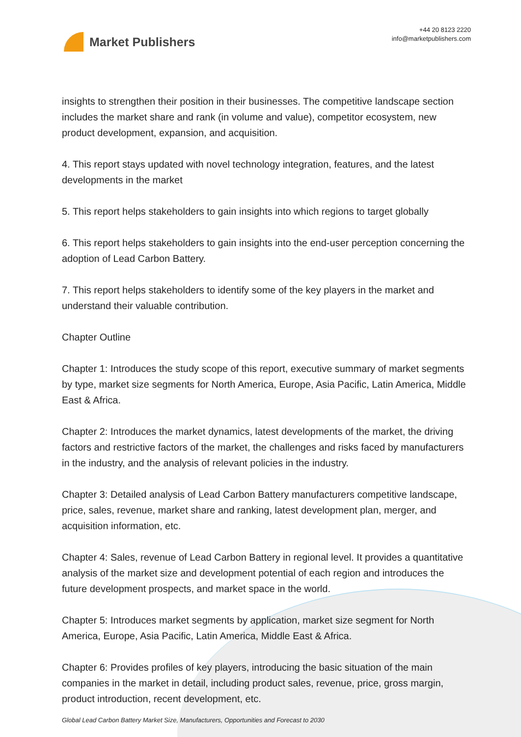Market Publishers
+44 20 8123 2220
info@marketpublishers.com
insights to strengthen their position in their businesses. The competitive landscape section includes the market share and rank (in volume and value), competitor ecosystem, new product development, expansion, and acquisition.
4. This report stays updated with novel technology integration, features, and the latest developments in the market
5. This report helps stakeholders to gain insights into which regions to target globally
6. This report helps stakeholders to gain insights into the end-user perception concerning the adoption of Lead Carbon Battery.
7. This report helps stakeholders to identify some of the key players in the market and understand their valuable contribution.
Chapter Outline
Chapter 1: Introduces the study scope of this report, executive summary of market segments by type, market size segments for North America, Europe, Asia Pacific, Latin America, Middle East & Africa.
Chapter 2: Introduces the market dynamics, latest developments of the market, the driving factors and restrictive factors of the market, the challenges and risks faced by manufacturers in the industry, and the analysis of relevant policies in the industry.
Chapter 3: Detailed analysis of Lead Carbon Battery manufacturers competitive landscape, price, sales, revenue, market share and ranking, latest development plan, merger, and acquisition information, etc.
Chapter 4: Sales, revenue of Lead Carbon Battery in regional level. It provides a quantitative analysis of the market size and development potential of each region and introduces the future development prospects, and market space in the world.
Chapter 5: Introduces market segments by application, market size segment for North America, Europe, Asia Pacific, Latin America, Middle East & Africa.
Chapter 6: Provides profiles of key players, introducing the basic situation of the main companies in the market in detail, including product sales, revenue, price, gross margin, product introduction, recent development, etc.
Global Lead Carbon Battery Market Size, Manufacturers, Opportunities and Forecast to 2030